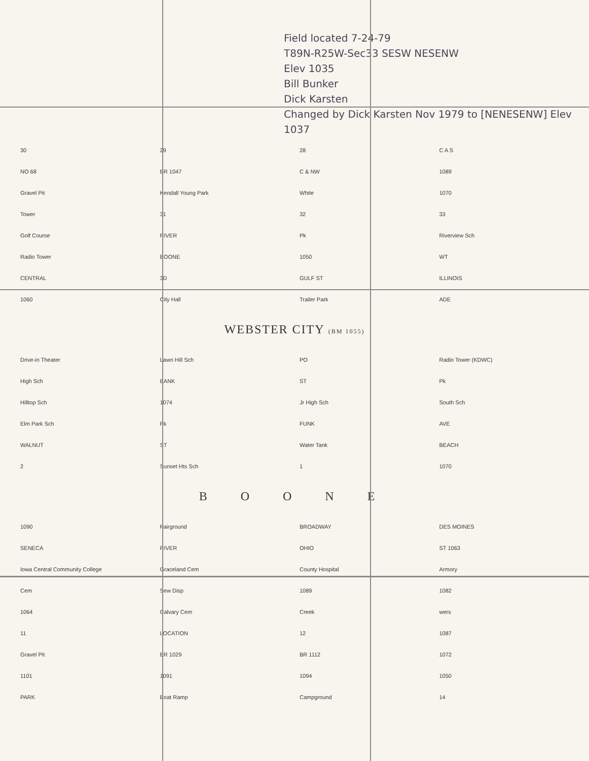Field located 7-24-79
T89N-R25W-Sec33 SESW NESENW
Elev 1035
Bill Bunker
Dick Karsten
Changed by Dick Karsten Nov 1979 to [NENESENW] Elev 1037
30 29 28 C A S NO 68 BR 1047 C & NW 1089 Gravel Pit Kendall Young Park White 1070 Tower 31 32 33 Golf Course RIVER Pk Riverview Sch Radio Tower BOONE 1050 WT CENTRAL 3D GULF ST ILLINOIS 1060 City Hall Trailer Park ADE
WEBSTER CITY (BM 1055)
Drive-in Theater Lawn Hill Sch PO Radio Tower (KDWC) High Sch BANK ST Pk Hilltop Sch 1074 Jr High Sch South Sch Elm Park Sch Pk FUNK AVE WALNUT ST Water Tank BEACH 2 Sunset Hts Sch 1 1070
B O O N E
1090 Fairground BROADWAY DES MOINES SENECA RIVER OHIO ST 1063 Iowa Central Community College Graceland Cem County Hospital Armory Cem Sew Disp 1089 1082 1064 Calvary Cem Creek wers 11 LOCATION 12 1087 Gravel Pit BR 1029 BR 1112 1072 1101 1091 1094 1050 PARK Boat Ramp Campground 14